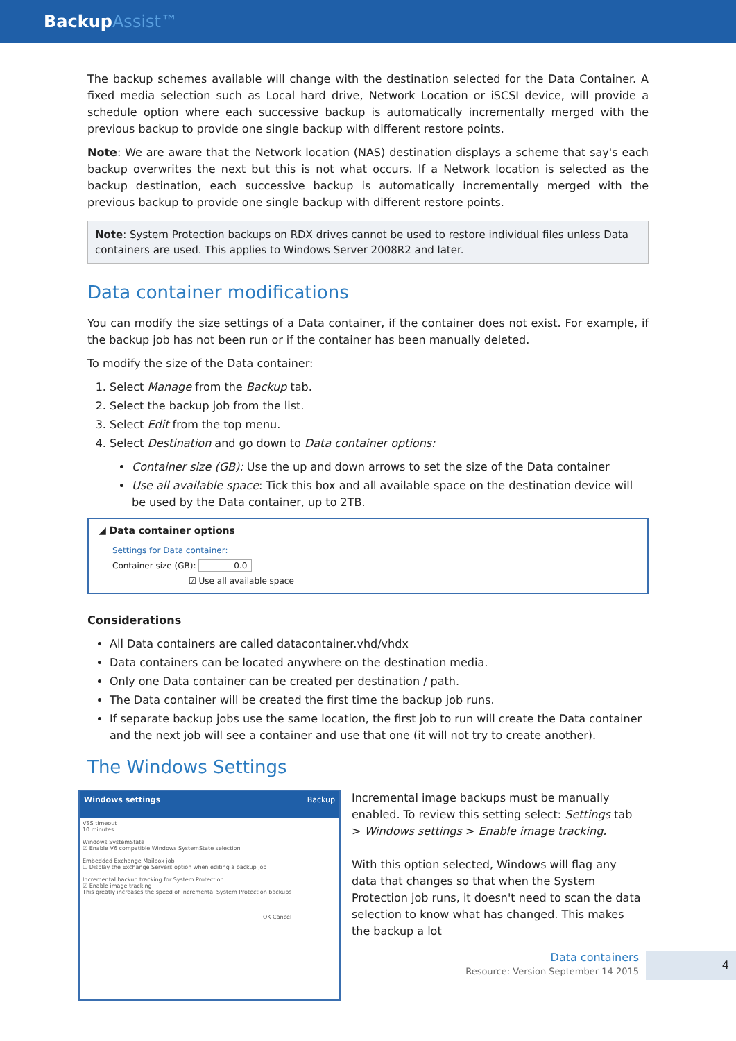BackupAssist™
The backup schemes available will change with the destination selected for the Data Container. A fixed media selection such as Local hard drive, Network Location or iSCSI device, will provide a schedule option where each successive backup is automatically incrementally merged with the previous backup to provide one single backup with different restore points.
Note: We are aware that the Network location (NAS) destination displays a scheme that say's each backup overwrites the next but this is not what occurs. If a Network location is selected as the backup destination, each successive backup is automatically incrementally merged with the previous backup to provide one single backup with different restore points.
Note: System Protection backups on RDX drives cannot be used to restore individual files unless Data containers are used. This applies to Windows Server 2008R2 and later.
Data container modifications
You can modify the size settings of a Data container, if the container does not exist. For example, if the backup job has not been run or if the container has been manually deleted.
To modify the size of the Data container:
1. Select Manage from the Backup tab.
2. Select the backup job from the list.
3. Select Edit from the top menu.
4. Select Destination and go down to Data container options:
Container size (GB): Use the up and down arrows to set the size of the Data container
Use all available space: Tick this box and all available space on the destination device will be used by the Data container, up to 2TB.
◢ Data container options
Settings for Data container:
Container size (GB): 0.0
☑ Use all available space
Considerations
All Data containers are called datacontainer.vhd/vhdx
Data containers can be located anywhere on the destination media.
Only one Data container can be created per destination / path.
The Data container will be created the first time the backup job runs.
If separate backup jobs use the same location, the first job to run will create the Data container and the next job will see a container and use that one (it will not try to create another).
The Windows Settings
Windows settings Backup
VSS timeout
10 minutes
Windows SystemState
☑ Enable V6 compatible Windows SystemState selection
Embedded Exchange Mailbox job
☐ Display the Exchange Servers option when editing a backup job
Incremental backup tracking for System Protection
☑ Enable image tracking
This greatly increases the speed of incremental System Protection backups
OK Cancel
Incremental image backups must be manually enabled. To review this setting select: Settings tab > Windows settings > Enable image tracking.
With this option selected, Windows will flag any data that changes so that when the System Protection job runs, it doesn't need to scan the data selection to know what has changed. This makes the backup a lot
Data containers
Resource: Version September 14 2015
4